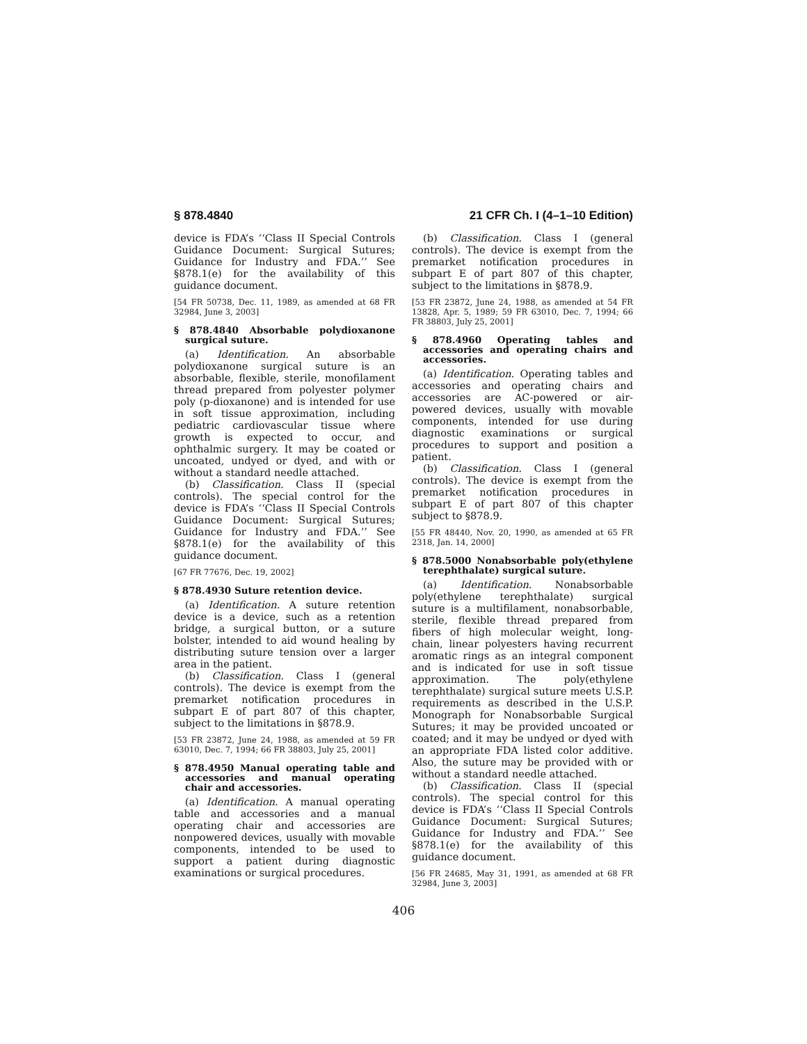§ 878.4840 21 CFR Ch. I (4–1–10 Edition)
device is FDA’s ‘‘Class II Special Controls Guidance Document: Surgical Sutures; Guidance for Industry and FDA.’’ See §878.1(e) for the availability of this guidance document.
[54 FR 50738, Dec. 11, 1989, as amended at 68 FR 32984, June 3, 2003]
§ 878.4840 Absorbable polydioxanone surgical suture.
(a) Identification. An absorbable polydioxanone surgical suture is an absorbable, flexible, sterile, monofilament thread prepared from polyester polymer poly (p-dioxanone) and is intended for use in soft tissue approximation, including pediatric cardiovascular tissue where growth is expected to occur, and ophthalmic surgery. It may be coated or uncoated, undyed or dyed, and with or without a standard needle attached.
(b) Classification. Class II (special controls). The special control for the device is FDA’s ‘‘Class II Special Controls Guidance Document: Surgical Sutures; Guidance for Industry and FDA.’’ See §878.1(e) for the availability of this guidance document.
[67 FR 77676, Dec. 19, 2002]
§ 878.4930 Suture retention device.
(a) Identification. A suture retention device is a device, such as a retention bridge, a surgical button, or a suture bolster, intended to aid wound healing by distributing suture tension over a larger area in the patient.
(b) Classification. Class I (general controls). The device is exempt from the premarket notification procedures in subpart E of part 807 of this chapter, subject to the limitations in §878.9.
[53 FR 23872, June 24, 1988, as amended at 59 FR 63010, Dec. 7, 1994; 66 FR 38803, July 25, 2001]
§ 878.4950 Manual operating table and accessories and manual operating chair and accessories.
(a) Identification. A manual operating table and accessories and a manual operating chair and accessories are nonpowered devices, usually with movable components, intended to be used to support a patient during diagnostic examinations or surgical procedures.
(b) Classification. Class I (general controls). The device is exempt from the premarket notification procedures in subpart E of part 807 of this chapter, subject to the limitations in §878.9.
[53 FR 23872, June 24, 1988, as amended at 54 FR 13828, Apr. 5, 1989; 59 FR 63010, Dec. 7, 1994; 66 FR 38803, July 25, 2001]
§ 878.4960 Operating tables and accessories and operating chairs and accessories.
(a) Identification. Operating tables and accessories and operating chairs and accessories are AC-powered or air-powered devices, usually with movable components, intended for use during diagnostic examinations or surgical procedures to support and position a patient.
(b) Classification. Class I (general controls). The device is exempt from the premarket notification procedures in subpart E of part 807 of this chapter subject to §878.9.
[55 FR 48440, Nov. 20, 1990, as amended at 65 FR 2318, Jan. 14, 2000]
§ 878.5000 Nonabsorbable poly(ethylene terephthalate) surgical suture.
(a) Identification. Nonabsorbable poly(ethylene terephthalate) surgical suture is a multifilament, nonabsorbable, sterile, flexible thread prepared from fibers of high molecular weight, long-chain, linear polyesters having recurrent aromatic rings as an integral component and is indicated for use in soft tissue approximation. The poly(ethylene terephthalate) surgical suture meets U.S.P. requirements as described in the U.S.P. Monograph for Nonabsorbable Surgical Sutures; it may be provided uncoated or coated; and it may be undyed or dyed with an appropriate FDA listed color additive. Also, the suture may be provided with or without a standard needle attached.
(b) Classification. Class II (special controls). The special control for this device is FDA’s ‘‘Class II Special Controls Guidance Document: Surgical Sutures; Guidance for Industry and FDA.’’ See §878.1(e) for the availability of this guidance document.
[56 FR 24685, May 31, 1991, as amended at 68 FR 32984, June 3, 2003]
406